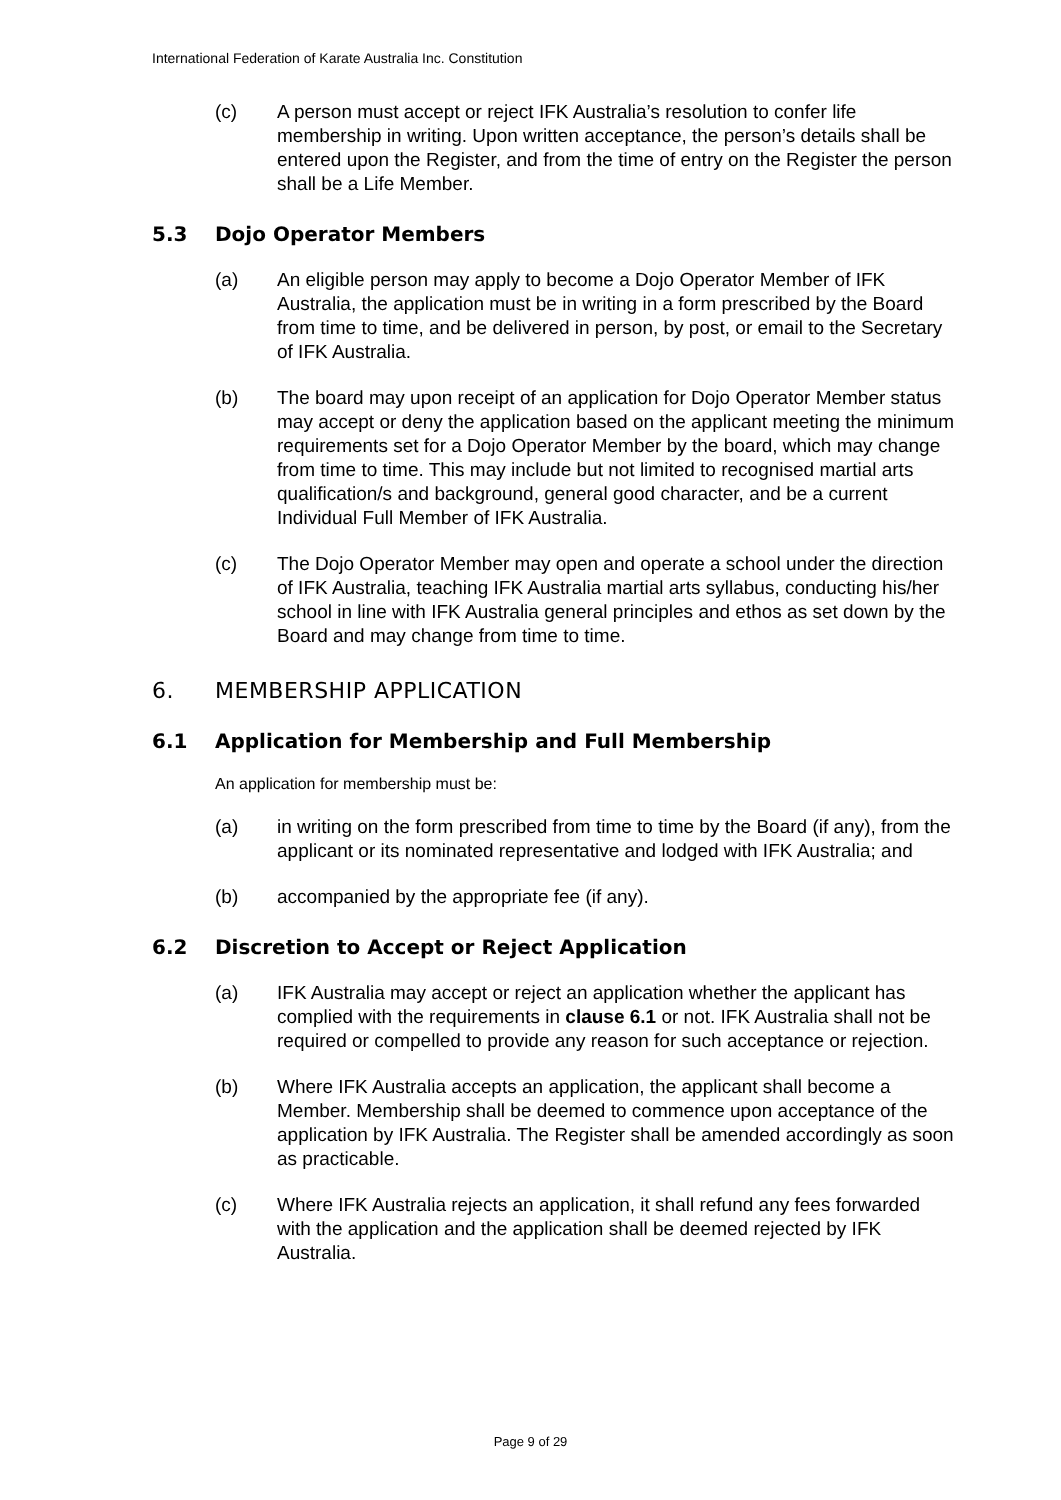International Federation of Karate Australia Inc. Constitution
(c) A person must accept or reject IFK Australia’s resolution to confer life membership in writing. Upon written acceptance, the person’s details shall be entered upon the Register, and from the time of entry on the Register the person shall be a Life Member.
5.3 Dojo Operator Members
(a) An eligible person may apply to become a Dojo Operator Member of IFK Australia, the application must be in writing in a form prescribed by the Board from time to time, and be delivered in person, by post, or email to the Secretary of IFK Australia.
(b) The board may upon receipt of an application for Dojo Operator Member status may accept or deny the application based on the applicant meeting the minimum requirements set for a Dojo Operator Member by the board, which may change from time to time. This may include but not limited to recognised martial arts qualification/s and background, general good character, and be a current Individual Full Member of IFK Australia.
(c) The Dojo Operator Member may open and operate a school under the direction of IFK Australia, teaching IFK Australia martial arts syllabus, conducting his/her school in line with IFK Australia general principles and ethos as set down by the Board and may change from time to time.
6. MEMBERSHIP APPLICATION
6.1 Application for Membership and Full Membership
An application for membership must be:
(a) in writing on the form prescribed from time to time by the Board (if any), from the applicant or its nominated representative and lodged with IFK Australia; and
(b) accompanied by the appropriate fee (if any).
6.2 Discretion to Accept or Reject Application
(a) IFK Australia may accept or reject an application whether the applicant has complied with the requirements in clause 6.1 or not. IFK Australia shall not be required or compelled to provide any reason for such acceptance or rejection.
(b) Where IFK Australia accepts an application, the applicant shall become a Member. Membership shall be deemed to commence upon acceptance of the application by IFK Australia. The Register shall be amended accordingly as soon as practicable.
(c) Where IFK Australia rejects an application, it shall refund any fees forwarded with the application and the application shall be deemed rejected by IFK Australia.
Page 9 of 29